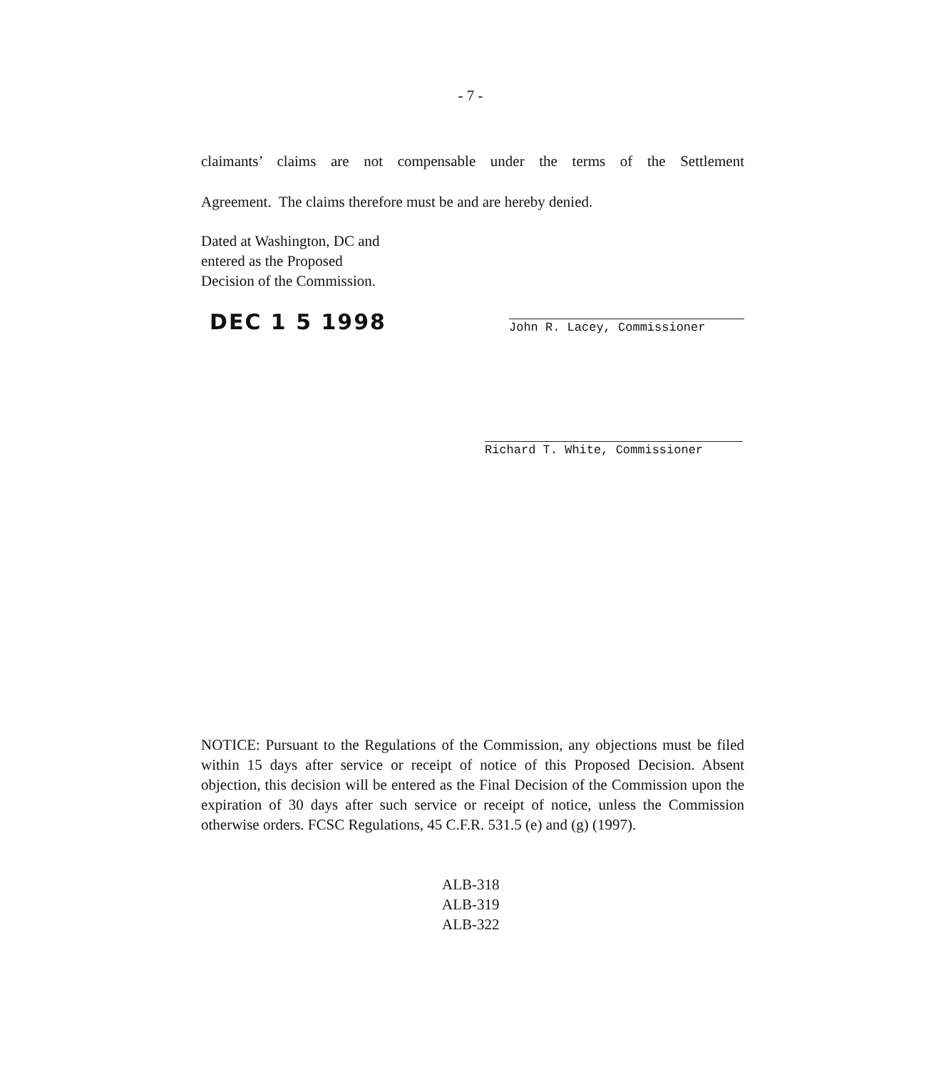- 7 -
claimants’ claims are not compensable under the terms of the Settlement
Agreement. The claims therefore must be and are hereby denied.
Dated at Washington, DC and
entered as the Proposed
Decision of the Commission.
DEC 1 5 1998
John R. Lacey, Commissioner
Richard T. White, Commissioner
NOTICE: Pursuant to the Regulations of the Commission, any objections must be filed within 15 days after service or receipt of notice of this Proposed Decision. Absent objection, this decision will be entered as the Final Decision of the Commission upon the expiration of 30 days after such service or receipt of notice, unless the Commission otherwise orders. FCSC Regulations, 45 C.F.R. 531.5 (e) and (g) (1997).
ALB-318
ALB-319
ALB-322